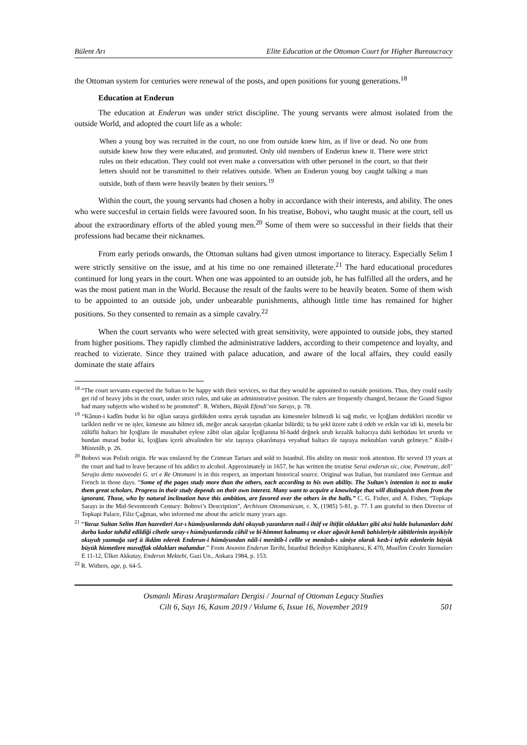Bülent Arı Elite Education at the Ottoman Court for Higher Bureaucracy
the Ottoman system for centuries were renewal of the posts, and open positions for young generations.<sup>18</sup>
Education at Enderun
The education at Enderun was under strict discipline. The young servants were almost isolated from the outside World, and adopted the court life as a whole:
When a young boy was recruited in the court, no one from outside knew him, as if live or dead. No one from outside knew how they were educated, and promoted. Only old members of Enderun knew it. There were strict rules on their education. They could not even make a conversation with other personel in the court, so that their letters should not be transmitted to their relatives outside. When an Enderun young boy caught talking a man outside, both of them were heavily beaten by their seniors.<sup>19</sup>
Within the court, the young servants had chosen a hoby in accordance with their interests, and ability. The ones who were succesful in certain fields were favoured soon. In his treatise, Bobovi, who taught music at the court, tell us about the extraordinary efforts of the abled young men.<sup>20</sup> Some of them were so successful in their fields that their professions had became their nicknames.
From early periods onwards, the Ottoman sultans had given utmost importance to literacy. Especially Selim I were strictly sensitive on the issue, and at his time no one remained illeterate.<sup>21</sup> The hard educational procedures continued for long years in the court. When one was appointed to an outside job, he has fulfilled all the orders, and he was the most patient man in the World. Because the result of the faults were to be heavily beaten. Some of them wish to be appointed to an outside job, under unbearable punishments, although little time has remained for higher positions. So they consented to remain as a simple cavalry.<sup>22</sup>
When the court servants who were selected with great sensitivity, were appointed to outside jobs, they started from higher positions. They rapidly climbed the administrative ladders, according to their competence and loyalty, and reached to vizierate. Since they trained with palace aducation, and aware of the local affairs, they could easily dominate the state affairs
<sup>18</sup> “The court servants expected the Sultan to be happy with their services, so that they would be appointed to outside positions. Thus, they could easily get rid of heavy jobs in the court, under strict rules, and take an administrative position. The rulers are frequently changed, because the Grand Signor had many subjects who wished to be promoted”. R. Withers, Büyük Efendi’nin Sarayı, p. 78.
<sup>19</sup> “Kânun-i kadîm budur ki bir oğlan saraya girdükden sonra ayruk taşradan anı kimesneler bilmezdi ki sağ mıdır, ve İçoğlanı dedükleri nicedür ve tarîkleri nedir ve ne işler, kimesne anı bilmez idi, meğer ancak saraydan çıkanlar bilürdü; ta bu şekl üzere zabt ü edeb ve erkân var idi ki, mesela bir zülüflü baltacı bir İçoğlanı ile musahabet eylese zâbit olan ağalar İçoğlanına bî-hadd değnek urub kezalik baltacıya dahi kethüdası let ururdu ve bundan murad budur ki, İçoğlanı içerü ahvalinden bir söz taşraya çıkarılmaya veyahud baltacı ile taşraya mektubları varub gelmeye.” Kitâb-i Müstetâb, p. 26.
<sup>20</sup> Bobovi was Polish origin. He was enslaved by the Crimean Tartars and sold to Istanbul. His ability on music took attention. He served 19 years at the court and had to leave because of his addict to alcohol. Approximately in 1657, he has written the treatise Serai enderun sic, cioe, Penetrate, dell’ Serajio detto nuoveodei G. sri e Re Ottomani is in this respect, an important historical source. Original was Italian, but translated into German and French in those days. “Some of the pages study more than the others, each according to his own ability. The Sultan’s intention is not to make them great scholars. Progress in their study depends on their own interest. Many want to acquire a knowledge that will distinguish them from the ignorant. Those, who by natural inclination have this ambition, are favored over the others in the halls.” C. G. Fisher, and A. Fisher, “Topkapı Sarayı in the Mid-Seventeenth Century: Bobovi’s Description”, Archivum Ottomanicum, c. X, (1985) 5-81, p. 77. I am grateful to then Director of Topkapi Palace, Filiz Çağman, who informed me about the article many years ago.
<sup>21</sup> “Yavuz Sultan Selim Han hazretleri Asr-ı hümâyunlarında dahi okuyub yazanların nail-i iltâf ve iltifât oldukları gibi aksi halde bulunanları dahi darba kadar tahdîd edildiği cihetle saray-ı hümâyunlarında câhil ve bî-himmet kalmamış ve ekser ağavât kendi bahisleriyle zâbitlerinin teşvikiyle okuyub yazmağa sarf ü ikdâm ederek Enderun-i hümâyundan nâil-i merâtib-i celîle ve menâsıb-ı sâniye olarak kesb-i tefvîz edenlerin büyük büyük hizmetlere muvaffak oldukları malumdur.” From Anonim Enderun Tarihi, İstanbul Belediye Kütüphanesi, K 470, Muallim Cevdet Yazmaları E 11-12, Ülker Akkutay, Enderun Mektebi, Gazi Un., Ankara 1984, p. 153.
<sup>22</sup> R. Withers, age, p. 64-5.
Osmanlı Mirası Araştırmaları Dergisi / Journal of Ottoman Legacy Studies
Cilt 6, Sayı 16, Kasım 2019 / Volume 6, Issue 16, November 2019
501